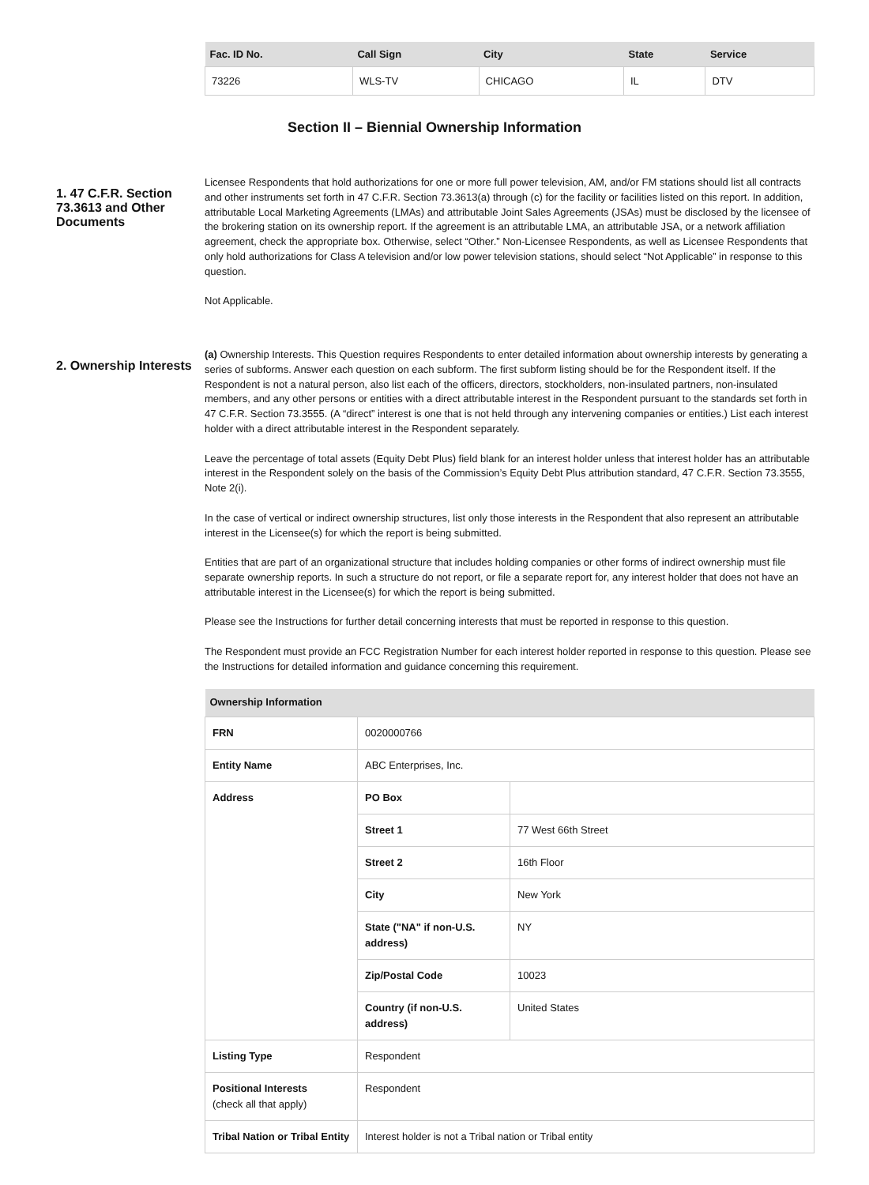| Fac. ID No. | Call Sign | City | State | Service |
| --- | --- | --- | --- | --- |
| 73226 | WLS-TV | CHICAGO | IL | DTV |
Section II – Biennial Ownership Information
1. 47 C.F.R. Section 73.3613 and Other Documents
Licensee Respondents that hold authorizations for one or more full power television, AM, and/or FM stations should list all contracts and other instruments set forth in 47 C.F.R. Section 73.3613(a) through (c) for the facility or facilities listed on this report. In addition, attributable Local Marketing Agreements (LMAs) and attributable Joint Sales Agreements (JSAs) must be disclosed by the licensee of the brokering station on its ownership report. If the agreement is an attributable LMA, an attributable JSA, or a network affiliation agreement, check the appropriate box. Otherwise, select “Other.” Non-Licensee Respondents, as well as Licensee Respondents that only hold authorizations for Class A television and/or low power television stations, should select “Not Applicable” in response to this question.
Not Applicable.
2. Ownership Interests
(a) Ownership Interests. This Question requires Respondents to enter detailed information about ownership interests by generating a series of subforms. Answer each question on each subform. The first subform listing should be for the Respondent itself. If the Respondent is not a natural person, also list each of the officers, directors, stockholders, non-insulated partners, non-insulated members, and any other persons or entities with a direct attributable interest in the Respondent pursuant to the standards set forth in 47 C.F.R. Section 73.3555. (A “direct” interest is one that is not held through any intervening companies or entities.) List each interest holder with a direct attributable interest in the Respondent separately.
Leave the percentage of total assets (Equity Debt Plus) field blank for an interest holder unless that interest holder has an attributable interest in the Respondent solely on the basis of the Commission’s Equity Debt Plus attribution standard, 47 C.F.R. Section 73.3555, Note 2(i).
In the case of vertical or indirect ownership structures, list only those interests in the Respondent that also represent an attributable interest in the Licensee(s) for which the report is being submitted.
Entities that are part of an organizational structure that includes holding companies or other forms of indirect ownership must file separate ownership reports. In such a structure do not report, or file a separate report for, any interest holder that does not have an attributable interest in the Licensee(s) for which the report is being submitted.
Please see the Instructions for further detail concerning interests that must be reported in response to this question.
The Respondent must provide an FCC Registration Number for each interest holder reported in response to this question. Please see the Instructions for detailed information and guidance concerning this requirement.
| Ownership Information | | |
| --- | --- | --- |
| FRN | 0020000766 | |
| Entity Name | ABC Enterprises, Inc. | |
| Address | PO Box | |
| | Street 1 | 77 West 66th Street |
| | Street 2 | 16th Floor |
| | City | New York |
| | State ("NA" if non-U.S. address) | NY |
| | Zip/Postal Code | 10023 |
| | Country (if non-U.S. address) | United States |
| Listing Type | Respondent | |
| Positional Interests (check all that apply) | Respondent | |
| Tribal Nation or Tribal Entity | Interest holder is not a Tribal nation or Tribal entity | |